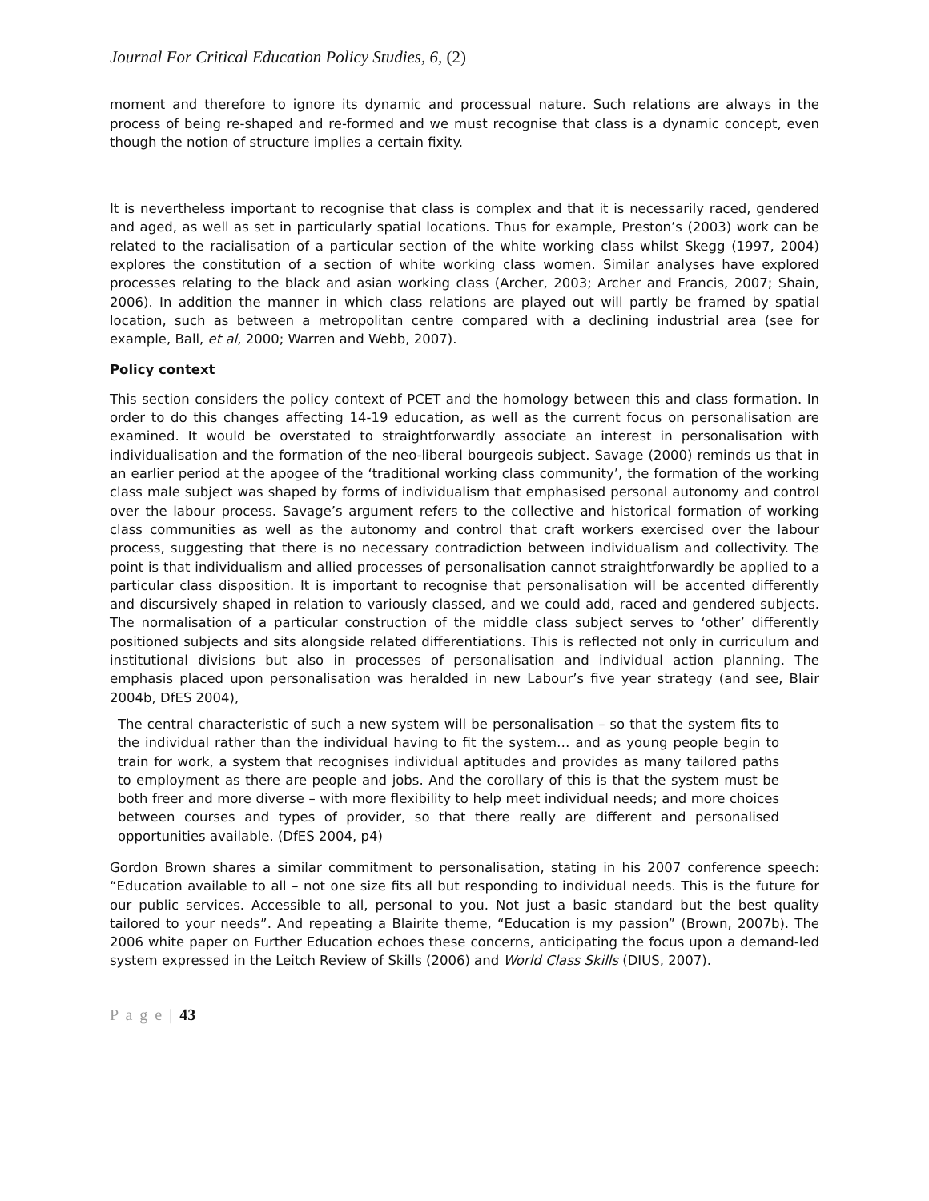Journal For Critical Education Policy Studies, 6, (2)
moment and therefore to ignore its dynamic and processual nature. Such relations are always in the process of being re-shaped and re-formed and we must recognise that class is a dynamic concept, even though the notion of structure implies a certain fixity.
It is nevertheless important to recognise that class is complex and that it is necessarily raced, gendered and aged, as well as set in particularly spatial locations. Thus for example, Preston’s (2003) work can be related to the racialisation of a particular section of the white working class whilst Skegg (1997, 2004) explores the constitution of a section of white working class women. Similar analyses have explored processes relating to the black and asian working class (Archer, 2003; Archer and Francis, 2007; Shain, 2006). In addition the manner in which class relations are played out will partly be framed by spatial location, such as between a metropolitan centre compared with a declining industrial area (see for example, Ball, et al, 2000; Warren and Webb, 2007).
Policy context
This section considers the policy context of PCET and the homology between this and class formation. In order to do this changes affecting 14-19 education, as well as the current focus on personalisation are examined. It would be overstated to straightforwardly associate an interest in personalisation with individualisation and the formation of the neo-liberal bourgeois subject. Savage (2000) reminds us that in an earlier period at the apogee of the ‘traditional working class community’, the formation of the working class male subject was shaped by forms of individualism that emphasised personal autonomy and control over the labour process. Savage’s argument refers to the collective and historical formation of working class communities as well as the autonomy and control that craft workers exercised over the labour process, suggesting that there is no necessary contradiction between individualism and collectivity. The point is that individualism and allied processes of personalisation cannot straightforwardly be applied to a particular class disposition. It is important to recognise that personalisation will be accented differently and discursively shaped in relation to variously classed, and we could add, raced and gendered subjects. The normalisation of a particular construction of the middle class subject serves to ‘other’ differently positioned subjects and sits alongside related differentiations. This is reflected not only in curriculum and institutional divisions but also in processes of personalisation and individual action planning. The emphasis placed upon personalisation was heralded in new Labour’s five year strategy (and see, Blair 2004b, DfES 2004),
The central characteristic of such a new system will be personalisation – so that the system fits to the individual rather than the individual having to fit the system… and as young people begin to train for work, a system that recognises individual aptitudes and provides as many tailored paths to employment as there are people and jobs. And the corollary of this is that the system must be both freer and more diverse – with more flexibility to help meet individual needs; and more choices between courses and types of provider, so that there really are different and personalised opportunities available. (DfES 2004, p4)
Gordon Brown shares a similar commitment to personalisation, stating in his 2007 conference speech: “Education available to all – not one size fits all but responding to individual needs. This is the future for our public services. Accessible to all, personal to you. Not just a basic standard but the best quality tailored to your needs”. And repeating a Blairite theme, “Education is my passion” (Brown, 2007b). The 2006 white paper on Further Education echoes these concerns, anticipating the focus upon a demand-led system expressed in the Leitch Review of Skills (2006) and World Class Skills (DIUS, 2007).
P a g e | 43